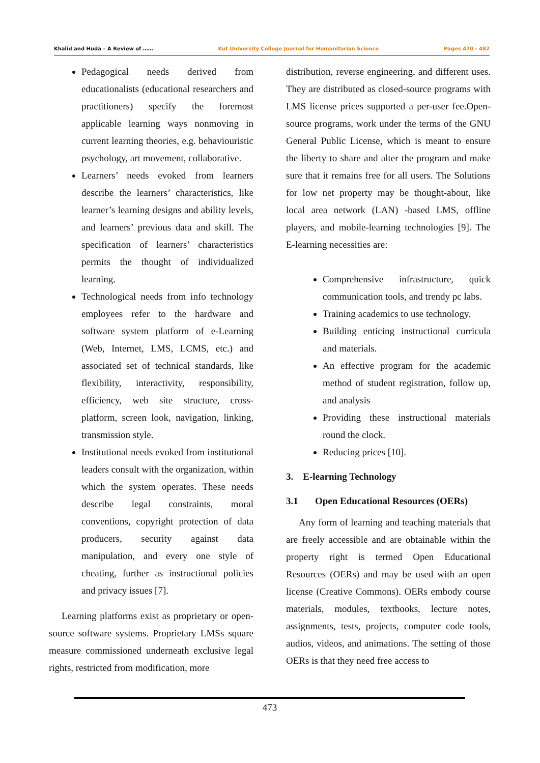Khalid and Huda – A Review of …… Kut University College Journal for Humanitarian Science Pages 470 - 482
Pedagogical needs derived from educationalists (educational researchers and practitioners) specify the foremost applicable learning ways nonmoving in current learning theories, e.g. behaviouristic psychology, art movement, collaborative.
Learners’ needs evoked from learners describe the learners’ characteristics, like learner’s learning designs and ability levels, and learners’ previous data and skill. The specification of learners’ characteristics permits the thought of individualized learning.
Technological needs from info technology employees refer to the hardware and software system platform of e-Learning (Web, Internet, LMS, LCMS, etc.) and associated set of technical standards, like flexibility, interactivity, responsibility, efficiency, web site structure, cross-platform, screen look, navigation, linking, transmission style.
Institutional needs evoked from institutional leaders consult with the organization, within which the system operates. These needs describe legal constraints, moral conventions, copyright protection of data producers, security against data manipulation, and every one style of cheating, further as instructional policies and privacy issues [7].
Learning platforms exist as proprietary or open-source software systems. Proprietary LMSs square measure commissioned underneath exclusive legal rights, restricted from modification, more
distribution, reverse engineering, and different uses. They are distributed as closed-source programs with LMS license prices supported a per-user fee.Open-source programs, work under the terms of the GNU General Public License, which is meant to ensure the liberty to share and alter the program and make sure that it remains free for all users. The Solutions for low net property may be thought-about, like local area network (LAN) -based LMS, offline players, and mobile-learning technologies [9]. The E-learning necessities are:
Comprehensive infrastructure, quick communication tools, and trendy pc labs.
Training academics to use technology.
Building enticing instructional curricula and materials.
An effective program for the academic method of student registration, follow up, and analysis
Providing these instructional materials round the clock.
Reducing prices [10].
3. E-learning Technology
3.1 Open Educational Resources (OERs)
Any form of learning and teaching materials that are freely accessible and are obtainable within the property right is termed Open Educational Resources (OERs) and may be used with an open license (Creative Commons). OERs embody course materials, modules, textbooks, lecture notes, assignments, tests, projects, computer code tools, audios, videos, and animations. The setting of those OERs is that they need free access to
473